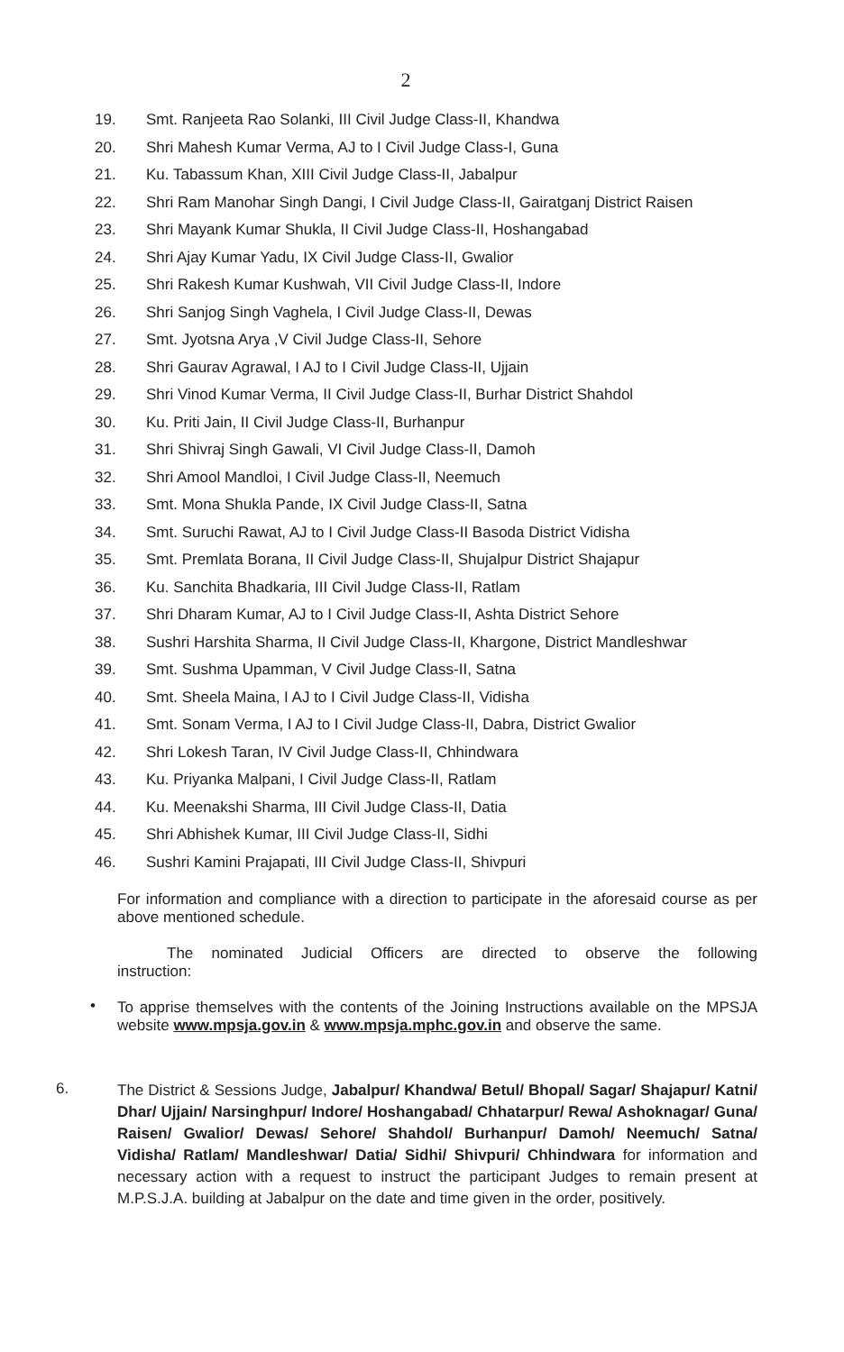2
19. Smt. Ranjeeta Rao Solanki, III Civil Judge Class-II, Khandwa
20. Shri Mahesh Kumar Verma, AJ to I Civil Judge Class-I, Guna
21. Ku. Tabassum Khan, XIII Civil Judge Class-II, Jabalpur
22. Shri Ram Manohar Singh Dangi, I Civil Judge Class-II, Gairatganj District Raisen
23. Shri Mayank Kumar Shukla, II Civil Judge Class-II, Hoshangabad
24. Shri Ajay Kumar Yadu, IX Civil Judge Class-II, Gwalior
25. Shri Rakesh Kumar Kushwah, VII Civil Judge Class-II, Indore
26. Shri Sanjog Singh Vaghela, I Civil Judge Class-II, Dewas
27. Smt. Jyotsna Arya ,V Civil Judge Class-II, Sehore
28. Shri Gaurav Agrawal, I AJ to I Civil Judge Class-II, Ujjain
29. Shri Vinod Kumar Verma, II Civil Judge Class-II, Burhar District Shahdol
30. Ku. Priti Jain, II Civil Judge Class-II, Burhanpur
31. Shri Shivraj Singh Gawali, VI Civil Judge Class-II, Damoh
32. Shri Amool Mandloi, I Civil Judge Class-II, Neemuch
33. Smt. Mona Shukla Pande, IX Civil Judge Class-II, Satna
34. Smt. Suruchi Rawat, AJ to I Civil Judge Class-II Basoda District Vidisha
35. Smt. Premlata Borana, II Civil Judge Class-II, Shujalpur District Shajapur
36. Ku. Sanchita Bhadkaria, III Civil Judge Class-II, Ratlam
37. Shri Dharam Kumar, AJ to I Civil Judge Class-II, Ashta District Sehore
38. Sushri Harshita Sharma, II Civil Judge Class-II, Khargone, District Mandleshwar
39. Smt. Sushma Upamman, V Civil Judge Class-II, Satna
40. Smt. Sheela Maina, I AJ to I Civil Judge Class-II, Vidisha
41. Smt. Sonam Verma, I AJ to I Civil Judge Class-II, Dabra, District Gwalior
42. Shri Lokesh Taran, IV Civil Judge Class-II, Chhindwara
43. Ku. Priyanka Malpani, I Civil Judge Class-II, Ratlam
44. Ku. Meenakshi Sharma, III Civil Judge Class-II, Datia
45. Shri Abhishek Kumar, III Civil Judge Class-II, Sidhi
46. Sushri Kamini Prajapati, III Civil Judge Class-II, Shivpuri
For information and compliance with a direction to participate in the aforesaid course as per above mentioned schedule.
The nominated Judicial Officers are directed to observe the following instruction:
To apprise themselves with the contents of the Joining Instructions available on the MPSJA website www.mpsja.gov.in & www.mpsja.mphc.gov.in and observe the same.
•
6.
The District & Sessions Judge, Jabalpur/ Khandwa/ Betul/ Bhopal/ Sagar/ Shajapur/ Katni/ Dhar/ Ujjain/ Narsinghpur/ Indore/ Hoshangabad/ Chhatarpur/ Rewa/ Ashoknagar/ Guna/ Raisen/ Gwalior/ Dewas/ Sehore/ Shahdol/ Burhanpur/ Damoh/ Neemuch/ Satna/ Vidisha/ Ratlam/ Mandleshwar/ Datia/ Sidhi/ Shivpuri/ Chhindwara for information and necessary action with a request to instruct the participant Judges to remain present at M.P.S.J.A. building at Jabalpur on the date and time given in the order, positively.